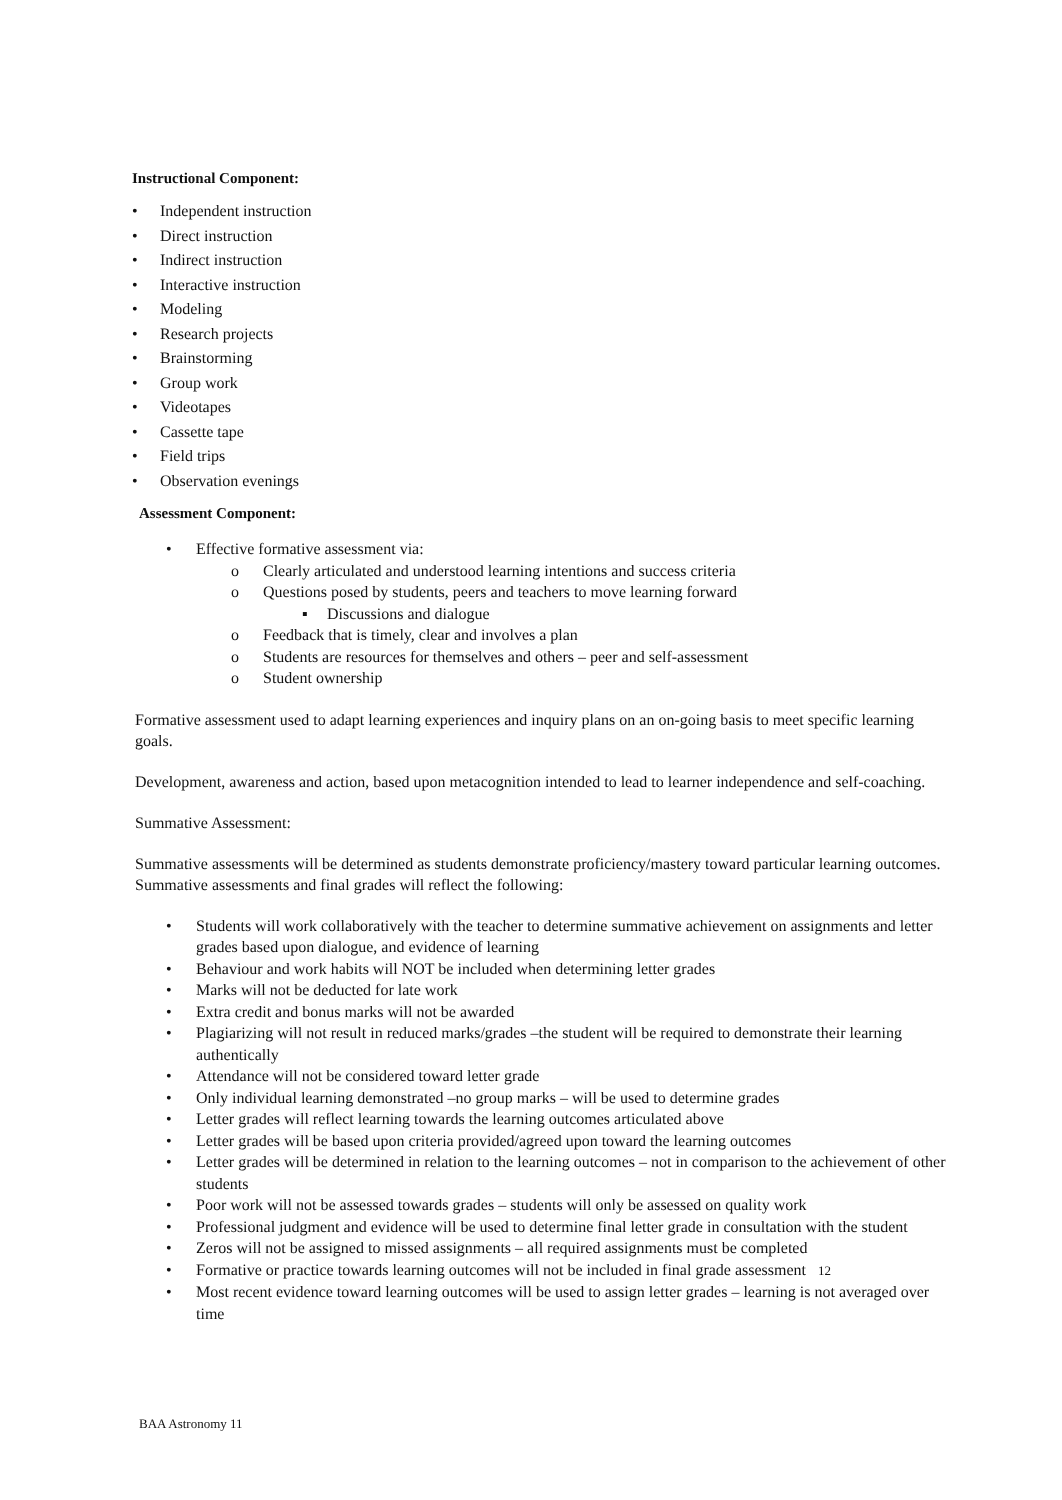Instructional Component:
• Independent instruction
• Direct instruction
• Indirect instruction
• Interactive instruction
• Modeling
• Research projects
• Brainstorming
• Group work
• Videotapes
• Cassette tape
• Field trips
• Observation evenings
Assessment Component:
• Effective formative assessment via:
o Clearly articulated and understood learning intentions and success criteria
o Questions posed by students, peers and teachers to move learning forward
▪ Discussions and dialogue
o Feedback that is timely, clear and involves a plan
o Students are resources for themselves and others – peer and self-assessment
o Student ownership
Formative assessment used to adapt learning experiences and inquiry plans on an on-going basis to meet specific learning goals.
Development, awareness and action, based upon metacognition intended to lead to learner independence and self-coaching.
Summative Assessment:
Summative assessments will be determined as students demonstrate proficiency/mastery toward particular learning outcomes. Summative assessments and final grades will reflect the following:
• Students will work collaboratively with the teacher to determine summative achievement on assignments and letter grades based upon dialogue, and evidence of learning
• Behaviour and work habits will NOT be included when determining letter grades
• Marks will not be deducted for late work
• Extra credit and bonus marks will not be awarded
• Plagiarizing will not result in reduced marks/grades –the student will be required to demonstrate their learning authentically
• Attendance will not be considered toward letter grade
• Only individual learning demonstrated –no group marks – will be used to determine grades
• Letter grades will reflect learning towards the learning outcomes articulated above
• Letter grades will be based upon criteria provided/agreed upon toward the learning outcomes
• Letter grades will be determined in relation to the learning outcomes – not in comparison to the achievement of other students
• Poor work will not be assessed towards grades – students will only be assessed on quality work
• Professional judgment and evidence will be used to determine final letter grade in consultation with the student
• Zeros will not be assigned to missed assignments – all required assignments must be completed
• Formative or practice towards learning outcomes will not be included in final grade assessment 12
• Most recent evidence toward learning outcomes will be used to assign letter grades – learning is not averaged over time
BAA Astronomy 11